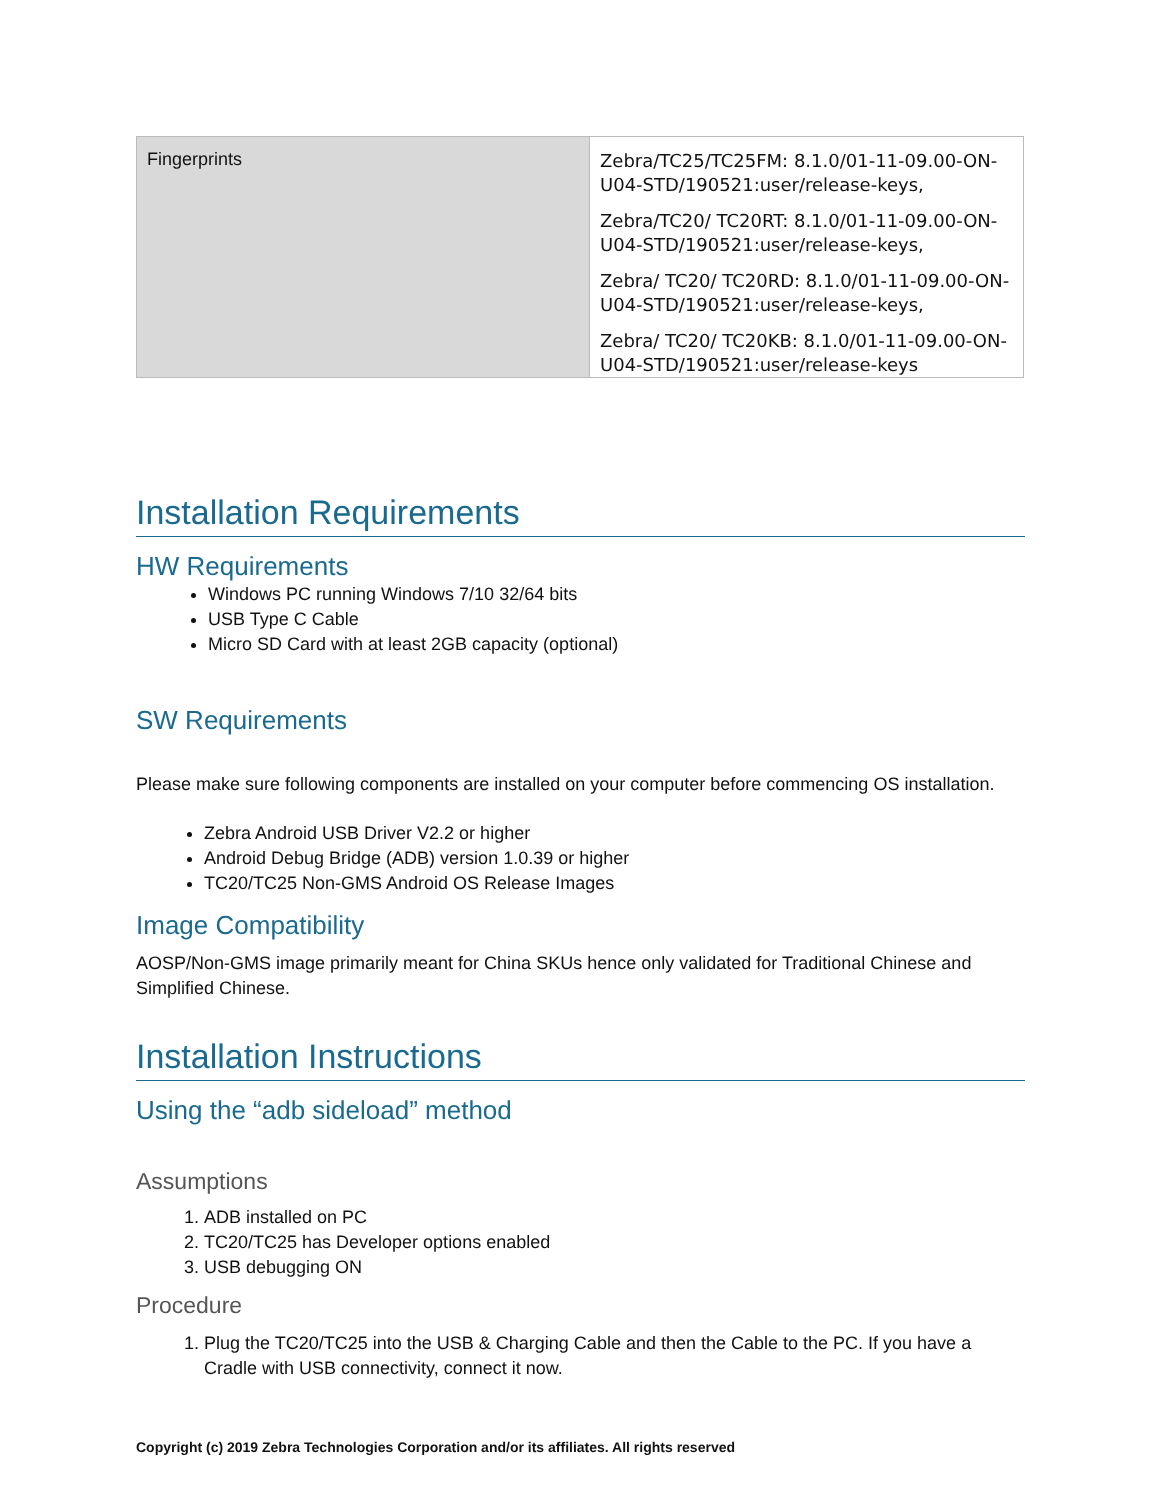| Fingerprints | Zebra/TC25/TC25FM: 8.1.0/01-11-09.00-ON-U04-STD/190521:user/release-keys, Zebra/TC20/ TC20RT: 8.1.0/01-11-09.00-ON-U04-STD/190521:user/release-keys, Zebra/ TC20/ TC20RD: 8.1.0/01-11-09.00-ON-U04-STD/190521:user/release-keys, Zebra/ TC20/ TC20KB: 8.1.0/01-11-09.00-ON-U04-STD/190521:user/release-keys |
Installation Requirements
HW Requirements
Windows PC running Windows 7/10 32/64 bits
USB Type C Cable
Micro SD Card with at least 2GB capacity (optional)
SW Requirements
Please make sure following components are installed on your computer before commencing OS installation.
Zebra Android USB Driver V2.2 or higher
Android Debug Bridge (ADB) version 1.0.39 or higher
TC20/TC25 Non-GMS Android OS Release Images
Image Compatibility
AOSP/Non-GMS image primarily meant for China SKUs hence only validated for Traditional Chinese and Simplified Chinese.
Installation Instructions
Using the “adb sideload” method
Assumptions
1. ADB installed on PC
2. TC20/TC25 has Developer options enabled
3. USB debugging ON
Procedure
1. Plug the TC20/TC25 into the USB & Charging Cable and then the Cable to the PC. If you have a Cradle with USB connectivity, connect it now.
Copyright (c) 2019 Zebra Technologies Corporation and/or its affiliates. All rights reserved